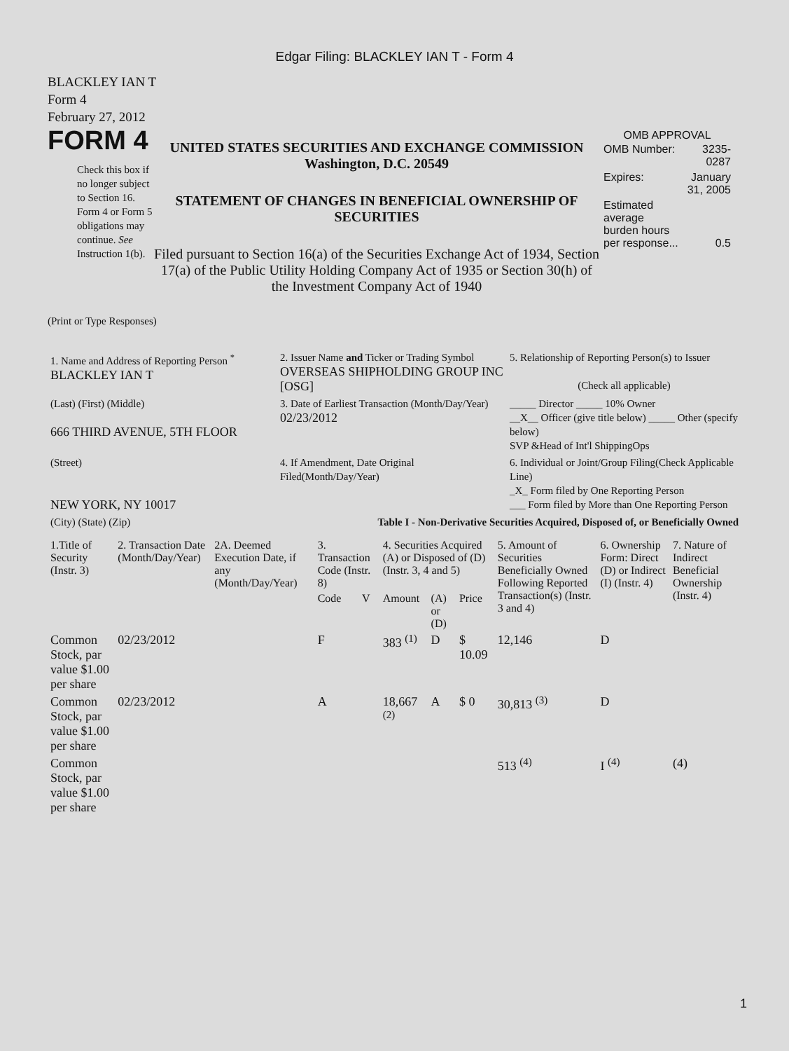Edgar Filing: BLACKLEY IAN T - Form 4
BLACKLEY IAN T
Form 4
February 27, 2012
FORM 4
Check this box if no longer subject to Section 16. Form 4 or Form 5 obligations may continue. See Instruction 1(b).
UNITED STATES SECURITIES AND EXCHANGE COMMISSION
Washington, D.C. 20549
STATEMENT OF CHANGES IN BENEFICIAL OWNERSHIP OF SECURITIES
Filed pursuant to Section 16(a) of the Securities Exchange Act of 1934, Section 17(a) of the Public Utility Holding Company Act of 1935 or Section 30(h) of the Investment Company Act of 1940
OMB APPROVAL
| OMB Number: | 3235-0287 |
| Expires: | January 31, 2005 |
| Estimated average burden hours per response... | 0.5 |
(Print or Type Responses)
| 1. Name and Address of Reporting Person <sup>*</sup> BLACKLEY IAN T | 2. Issuer Name and Ticker or Trading Symbol OVERSEAS SHIPHOLDING GROUP INC [OSG] | 5. Relationship of Reporting Person(s) to Issuer (Check all applicable) |
| (Last) (First) (Middle) 666 THIRD AVENUE, 5TH FLOOR | 3. Date of Earliest Transaction (Month/Day/Year) 02/23/2012 | _____ Director _____ 10% Owner __X__ Officer (give title below) _____ Other (specify below) SVP &Head of Int'l ShippingOps |
| (Street) NEW YORK, NY 10017 | 4. If Amendment, Date Original Filed(Month/Day/Year) | 6. Individual or Joint/Group Filing(Check Applicable Line) _X_ Form filed by One Reporting Person ___ Form filed by More than One Reporting Person |
| (City) (State) (Zip) | Table I - Non-Derivative Securities Acquired, Disposed of, or Beneficially Owned | |
| 1.Title of Security (Instr. 3) | 2. Transaction Date (Month/Day/Year) | 2A. Deemed Execution Date, if any (Month/Day/Year) | 3. Transaction Code (Instr. 8) | | 4. Securities Acquired (A) or Disposed of (D) (Instr. 3, 4 and 5) | | | 5. Amount of Securities Beneficially Owned Following Reported Transaction(s) (Instr. 3 and 4) | 6. Ownership Form: Direct (D) or Indirect (I) (Instr. 4) | 7. Nature of Indirect Beneficial Ownership (Instr. 4) |
| --- | --- | --- | --- | --- | --- | --- | --- | --- | --- | --- |
| | | | Code | V | Amount | (A) or (D) | Price | | | |
| Common Stock, par value $1.00 per share | 02/23/2012 | | F | | 383 <sup>(1)</sup> | D | $ 10.09 | 12,146 | D | |
| Common Stock, par value $1.00 per share | 02/23/2012 | | A | | 18,667 <sup>(2)</sup> | A | $ 0 | 30,813 <sup>(3)</sup> | D | |
| Common Stock, par value $1.00 per share | | | | | | | | 513 <sup>(4)</sup> | I <sup>(4)</sup> | (4) |
1